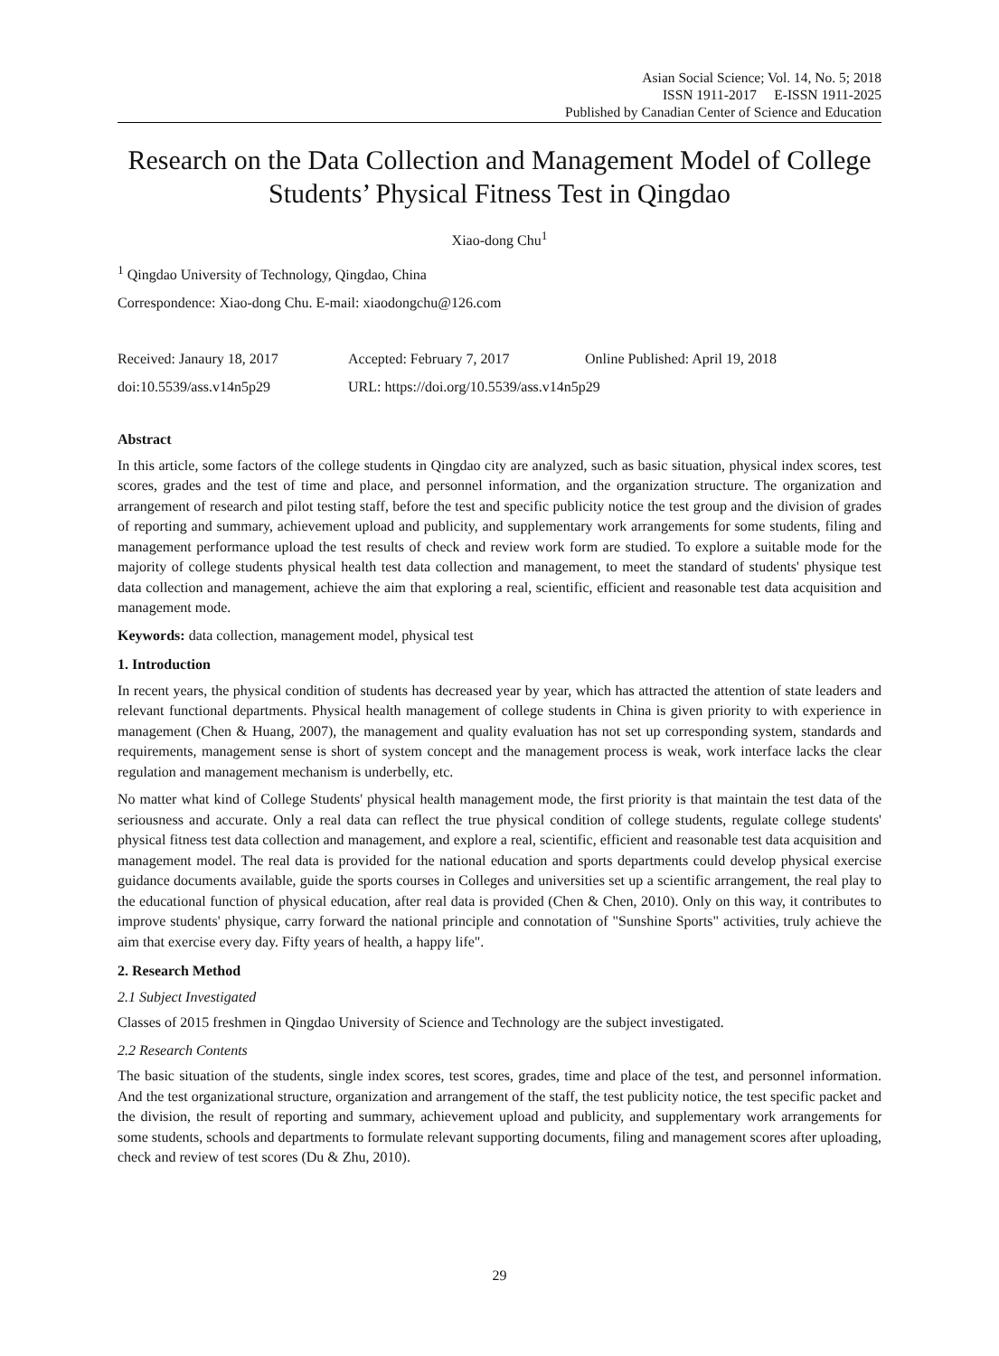Asian Social Science; Vol. 14, No. 5; 2018
ISSN 1911-2017 E-ISSN 1911-2025
Published by Canadian Center of Science and Education
Research on the Data Collection and Management Model of College Students’ Physical Fitness Test in Qingdao
Xiao-dong Chu<sup>1</sup>
<sup>1</sup> Qingdao University of Technology, Qingdao, China
Correspondence: Xiao-dong Chu. E-mail: xiaodongchu@126.com
Received: Janaury 18, 2017 Accepted: February 7, 2017 Online Published: April 19, 2018
doi:10.5539/ass.v14n5p29 URL: https://doi.org/10.5539/ass.v14n5p29
Abstract
In this article, some factors of the college students in Qingdao city are analyzed, such as basic situation, physical index scores, test scores, grades and the test of time and place, and personnel information, and the organization structure. The organization and arrangement of research and pilot testing staff, before the test and specific publicity notice the test group and the division of grades of reporting and summary, achievement upload and publicity, and supplementary work arrangements for some students, filing and management performance upload the test results of check and review work form are studied. To explore a suitable mode for the majority of college students physical health test data collection and management, to meet the standard of students' physique test data collection and management, achieve the aim that exploring a real, scientific, efficient and reasonable test data acquisition and management mode.
Keywords: data collection, management model, physical test
1. Introduction
In recent years, the physical condition of students has decreased year by year, which has attracted the attention of state leaders and relevant functional departments. Physical health management of college students in China is given priority to with experience in management (Chen & Huang, 2007), the management and quality evaluation has not set up corresponding system, standards and requirements, management sense is short of system concept and the management process is weak, work interface lacks the clear regulation and management mechanism is underbelly, etc.
No matter what kind of College Students' physical health management mode, the first priority is that maintain the test data of the seriousness and accurate. Only a real data can reflect the true physical condition of college students, regulate college students' physical fitness test data collection and management, and explore a real, scientific, efficient and reasonable test data acquisition and management model. The real data is provided for the national education and sports departments could develop physical exercise guidance documents available, guide the sports courses in Colleges and universities set up a scientific arrangement, the real play to the educational function of physical education, after real data is provided (Chen & Chen, 2010). Only on this way, it contributes to improve students' physique, carry forward the national principle and connotation of "Sunshine Sports" activities, truly achieve the aim that exercise every day. Fifty years of health, a happy life".
2. Research Method
2.1 Subject Investigated
Classes of 2015 freshmen in Qingdao University of Science and Technology are the subject investigated.
2.2 Research Contents
The basic situation of the students, single index scores, test scores, grades, time and place of the test, and personnel information. And the test organizational structure, organization and arrangement of the staff, the test publicity notice, the test specific packet and the division, the result of reporting and summary, achievement upload and publicity, and supplementary work arrangements for some students, schools and departments to formulate relevant supporting documents, filing and management scores after uploading, check and review of test scores (Du & Zhu, 2010).
29